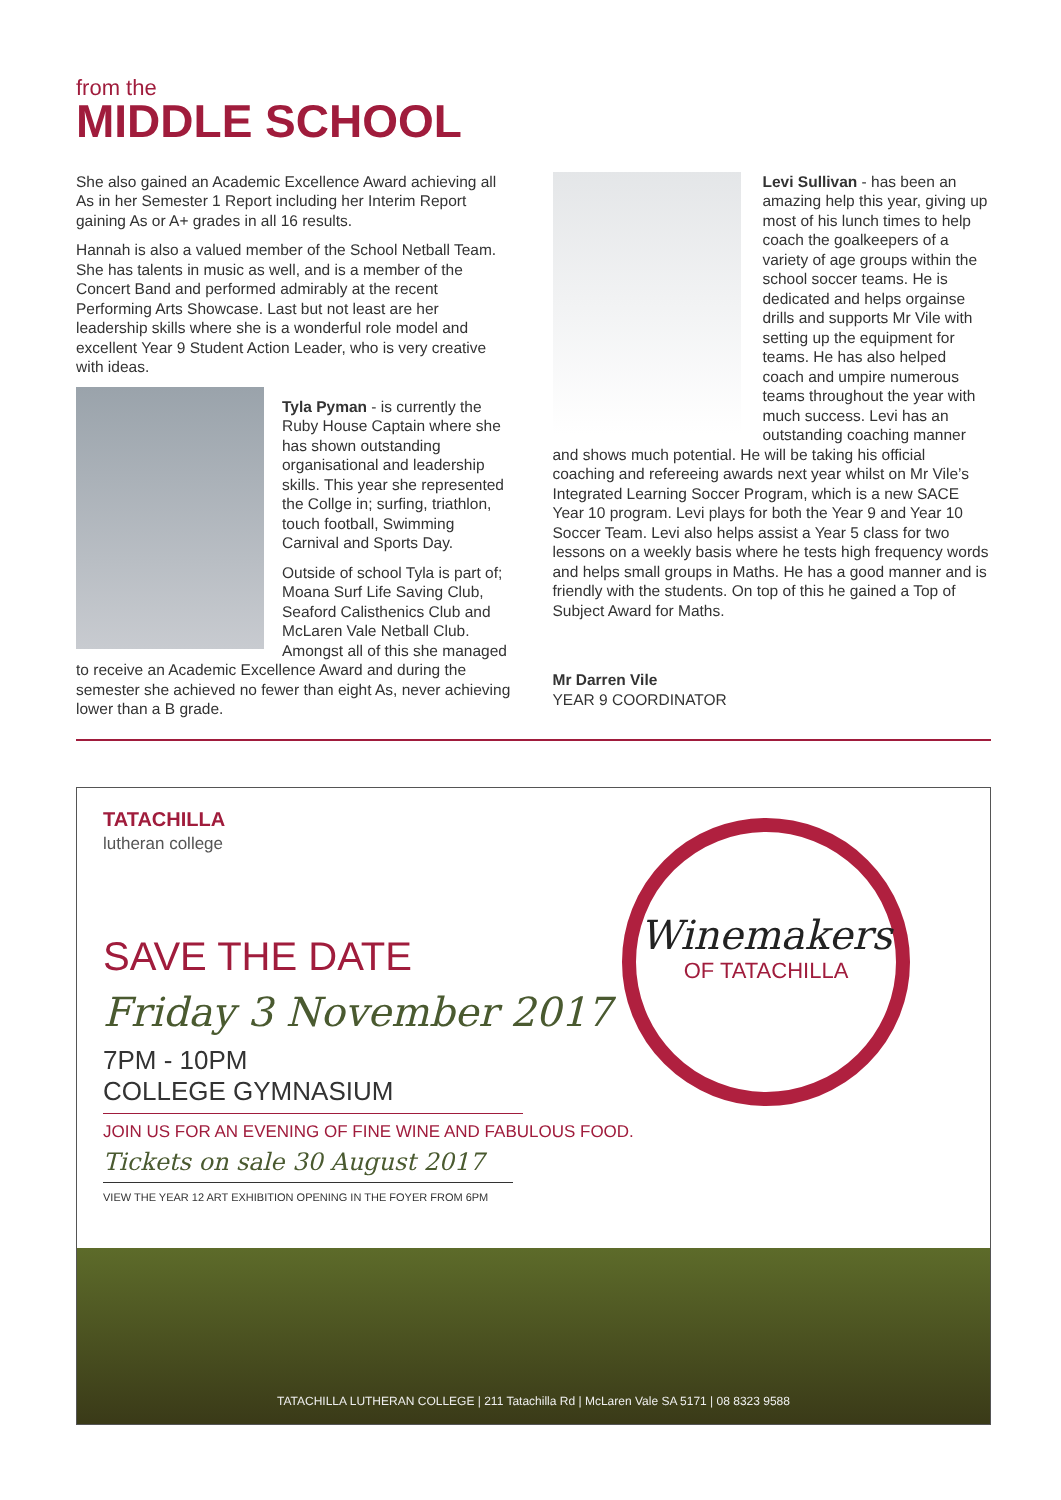from the
MIDDLE SCHOOL
She also gained an Academic Excellence Award achieving all As in her Semester 1 Report including her Interim Report gaining As or A+ grades in all 16 results.
Hannah is also a valued member of the School Netball Team. She has talents in music as well, and is a member of the Concert Band and performed admirably at the recent Performing Arts Showcase. Last but not least are her leadership skills where she is a wonderful role model and excellent Year 9 Student Action Leader, who is very creative with ideas.
Tyla Pyman - is currently the Ruby House Captain where she has shown outstanding organisational and leadership skills. This year she represented the Collge in; surfing, triathlon, touch football, Swimming Carnival and Sports Day.
Outside of school Tyla is part of; Moana Surf Life Saving Club, Seaford Calisthenics Club and McLaren Vale Netball Club. Amongst all of this she managed to receive an Academic Excellence Award and during the semester she achieved no fewer than eight As, never achieving lower than a B grade.
Levi Sullivan - has been an amazing help this year, giving up most of his lunch times to help coach the goalkeepers of a variety of age groups within the school soccer teams. He is dedicated and helps orgainse drills and supports Mr Vile with setting up the equipment for teams. He has also helped coach and umpire numerous teams throughout the year with much success. Levi has an outstanding coaching manner and shows much potential. He will be taking his official coaching and refereeing awards next year whilst on Mr Vile’s Integrated Learning Soccer Program, which is a new SACE Year 10 program. Levi plays for both the Year 9 and Year 10 Soccer Team. Levi also helps assist a Year 5 class for two lessons on a weekly basis where he tests high frequency words and helps small groups in Maths. He has a good manner and is friendly with the students. On top of this he gained a Top of Subject Award for Maths.
Mr Darren Vile
YEAR 9 COORDINATOR
TATACHILLA
lutheran college
SAVE THE DATE
Friday 3 November 2017
7PM - 10PM
COLLEGE GYMNASIUM
JOIN US FOR AN EVENING OF FINE WINE AND FABULOUS FOOD.
Tickets on sale 30 August 2017
VIEW THE YEAR 12 ART EXHIBITION OPENING IN THE FOYER FROM 6PM
Winemakers
OF TATACHILLA
TATACHILLA LUTHERAN COLLEGE | 211 Tatachilla Rd | McLaren Vale SA 5171 | 08 8323 9588